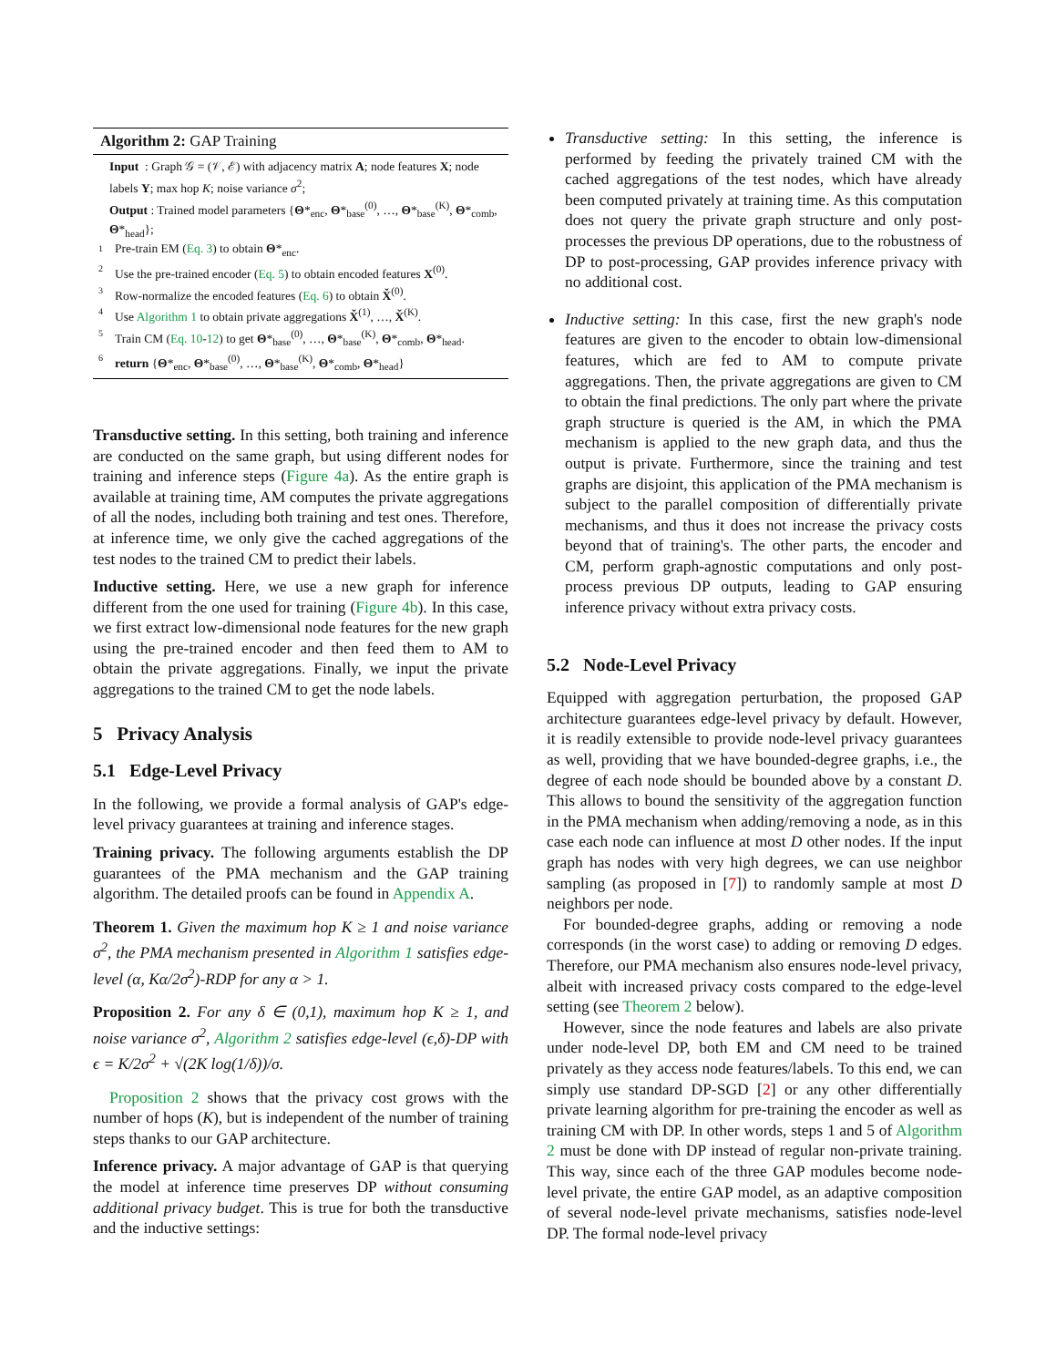Algorithm 2: GAP Training
Input : Graph 𝒢 = (𝒱, ℰ) with adjacency matrix A; node features X; node labels Y; max hop K; noise variance σ<sup>2</sup>;
Output : Trained model parameters {Θ*<sub>enc</sub>, Θ*<sub>base</sub><sup>(0)</sup>, …, Θ*<sub>base</sub><sup>(K)</sup>, Θ*<sub>comb</sub>, Θ*<sub>head</sub>};
1 Pre-train EM (Eq. 3) to obtain Θ*<sub>enc</sub>.
2 Use the pre-trained encoder (Eq. 5) to obtain encoded features X<sup>(0)</sup>.
3 Row-normalize the encoded features (Eq. 6) to obtain X̌<sup>(0)</sup>.
4 Use Algorithm 1 to obtain private aggregations X̌<sup>(1)</sup>, …, X̌<sup>(K)</sup>.
5 Train CM (Eq. 10-12) to get Θ*<sub>base</sub><sup>(0)</sup>, …, Θ*<sub>base</sub><sup>(K)</sup>, Θ*<sub>comb</sub>, Θ*<sub>head</sub>.
6 return {Θ*<sub>enc</sub>, Θ*<sub>base</sub><sup>(0)</sup>, …, Θ*<sub>base</sub><sup>(K)</sup>, Θ*<sub>comb</sub>, Θ*<sub>head</sub>}
Transductive setting. In this setting, both training and inference are conducted on the same graph, but using different nodes for training and inference steps (Figure 4a). As the entire graph is available at training time, AM computes the private aggregations of all the nodes, including both training and test ones. Therefore, at inference time, we only give the cached aggregations of the test nodes to the trained CM to predict their labels.
Inductive setting. Here, we use a new graph for inference different from the one used for training (Figure 4b). In this case, we first extract low-dimensional node features for the new graph using the pre-trained encoder and then feed them to AM to obtain the private aggregations. Finally, we input the private aggregations to the trained CM to get the node labels.
5 Privacy Analysis
5.1 Edge-Level Privacy
In the following, we provide a formal analysis of GAP's edge-level privacy guarantees at training and inference stages.
Training privacy. The following arguments establish the DP guarantees of the PMA mechanism and the GAP training algorithm. The detailed proofs can be found in Appendix A.
Theorem 1. Given the maximum hop K ≥ 1 and noise variance σ<sup>2</sup>, the PMA mechanism presented in Algorithm 1 satisfies edge-level (α, Kα/2σ<sup>2</sup>)-RDP for any α > 1.
Proposition 2. For any δ ∈ (0,1), maximum hop K ≥ 1, and noise variance σ<sup>2</sup>, Algorithm 2 satisfies edge-level (ϵ,δ)-DP with ϵ = K/2σ<sup>2</sup> + √(2K log(1/δ))/σ.
Proposition 2 shows that the privacy cost grows with the number of hops (K), but is independent of the number of training steps thanks to our GAP architecture.
Inference privacy. A major advantage of GAP is that querying the model at inference time preserves DP without consuming additional privacy budget. This is true for both the transductive and the inductive settings:
Transductive setting: In this setting, the inference is performed by feeding the privately trained CM with the cached aggregations of the test nodes, which have already been computed privately at training time. As this computation does not query the private graph structure and only post-processes the previous DP operations, due to the robustness of DP to post-processing, GAP provides inference privacy with no additional cost.
Inductive setting: In this case, first the new graph's node features are given to the encoder to obtain low-dimensional features, which are fed to AM to compute private aggregations. Then, the private aggregations are given to CM to obtain the final predictions. The only part where the private graph structure is queried is the AM, in which the PMA mechanism is applied to the new graph data, and thus the output is private. Furthermore, since the training and test graphs are disjoint, this application of the PMA mechanism is subject to the parallel composition of differentially private mechanisms, and thus it does not increase the privacy costs beyond that of training's. The other parts, the encoder and CM, perform graph-agnostic computations and only post-process previous DP outputs, leading to GAP ensuring inference privacy without extra privacy costs.
5.2 Node-Level Privacy
Equipped with aggregation perturbation, the proposed GAP architecture guarantees edge-level privacy by default. However, it is readily extensible to provide node-level privacy guarantees as well, providing that we have bounded-degree graphs, i.e., the degree of each node should be bounded above by a constant D. This allows to bound the sensitivity of the aggregation function in the PMA mechanism when adding/removing a node, as in this case each node can influence at most D other nodes. If the input graph has nodes with very high degrees, we can use neighbor sampling (as proposed in [7]) to randomly sample at most D neighbors per node.
For bounded-degree graphs, adding or removing a node corresponds (in the worst case) to adding or removing D edges. Therefore, our PMA mechanism also ensures node-level privacy, albeit with increased privacy costs compared to the edge-level setting (see Theorem 2 below).
However, since the node features and labels are also private under node-level DP, both EM and CM need to be trained privately as they access node features/labels. To this end, we can simply use standard DP-SGD [2] or any other differentially private learning algorithm for pre-training the encoder as well as training CM with DP. In other words, steps 1 and 5 of Algorithm 2 must be done with DP instead of regular non-private training. This way, since each of the three GAP modules become node-level private, the entire GAP model, as an adaptive composition of several node-level private mechanisms, satisfies node-level DP. The formal node-level privacy